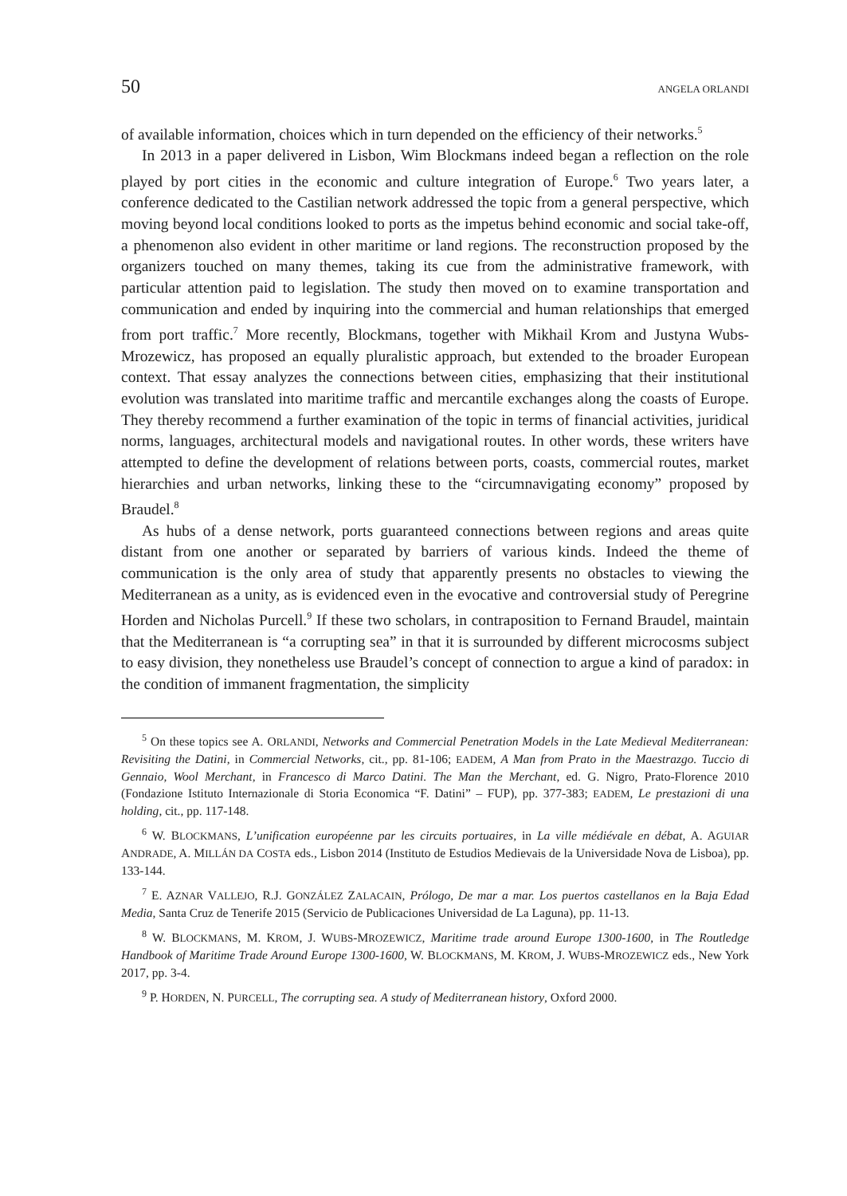50 ANGELA ORLANDI
of available information, choices which in turn depended on the efficiency of their networks.<sup>5</sup>
In 2013 in a paper delivered in Lisbon, Wim Blockmans indeed began a reflection on the role played by port cities in the economic and culture integration of Europe.<sup>6</sup> Two years later, a conference dedicated to the Castilian network addressed the topic from a general perspective, which moving beyond local conditions looked to ports as the impetus behind economic and social take-off, a phenomenon also evident in other maritime or land regions. The reconstruction proposed by the organizers touched on many themes, taking its cue from the administrative framework, with particular attention paid to legislation. The study then moved on to examine transportation and communication and ended by inquiring into the commercial and human relationships that emerged from port traffic.<sup>7</sup> More recently, Blockmans, together with Mikhail Krom and Justyna Wubs-Mrozewicz, has proposed an equally pluralistic approach, but extended to the broader European context. That essay analyzes the connections between cities, emphasizing that their institutional evolution was translated into maritime traffic and mercantile exchanges along the coasts of Europe. They thereby recommend a further examination of the topic in terms of financial activities, juridical norms, languages, architectural models and navigational routes. In other words, these writers have attempted to define the development of relations between ports, coasts, commercial routes, market hierarchies and urban networks, linking these to the “circumnavigating economy” proposed by Braudel.<sup>8</sup>
As hubs of a dense network, ports guaranteed connections between regions and areas quite distant from one another or separated by barriers of various kinds. Indeed the theme of communication is the only area of study that apparently presents no obstacles to viewing the Mediterranean as a unity, as is evidenced even in the evocative and controversial study of Peregrine Horden and Nicholas Purcell.<sup>9</sup> If these two scholars, in contraposition to Fernand Braudel, maintain that the Mediterranean is “a corrupting sea” in that it is surrounded by different microcosms subject to easy division, they nonetheless use Braudel’s concept of connection to argue a kind of paradox: in the condition of immanent fragmentation, the simplicity
<sup>5</sup> On these topics see A. ORLANDI, Networks and Commercial Penetration Models in the Late Medieval Mediterranean: Revisiting the Datini, in Commercial Networks, cit., pp. 81-106; EADEM, A Man from Prato in the Maestrazgo. Tuccio di Gennaio, Wool Merchant, in Francesco di Marco Datini. The Man the Merchant, ed. G. Nigro, Prato-Florence 2010 (Fondazione Istituto Internazionale di Storia Economica “F. Datini” – FUP), pp. 377-383; EADEM, Le prestazioni di una holding, cit., pp. 117-148.
<sup>6</sup> W. BLOCKMANS, L’unification européenne par les circuits portuaires, in La ville médiévale en débat, A. AGUIAR ANDRADE, A. MILLÁN DA COSTA eds., Lisbon 2014 (Instituto de Estudios Medievais de la Universidade Nova de Lisboa), pp. 133-144.
<sup>7</sup> E. AZNAR VALLEJO, R.J. GONZÁLEZ ZALACAIN, Prólogo, De mar a mar. Los puertos castellanos en la Baja Edad Media, Santa Cruz de Tenerife 2015 (Servicio de Publicaciones Universidad de La Laguna), pp. 11-13.
<sup>8</sup> W. BLOCKMANS, M. KROM, J. WUBS-MROZEWICZ, Maritime trade around Europe 1300-1600, in The Routledge Handbook of Maritime Trade Around Europe 1300-1600, W. BLOCKMANS, M. KROM, J. WUBS-MROZEWICZ eds., New York 2017, pp. 3-4.
<sup>9</sup> P. HORDEN, N. PURCELL, The corrupting sea. A study of Mediterranean history, Oxford 2000.